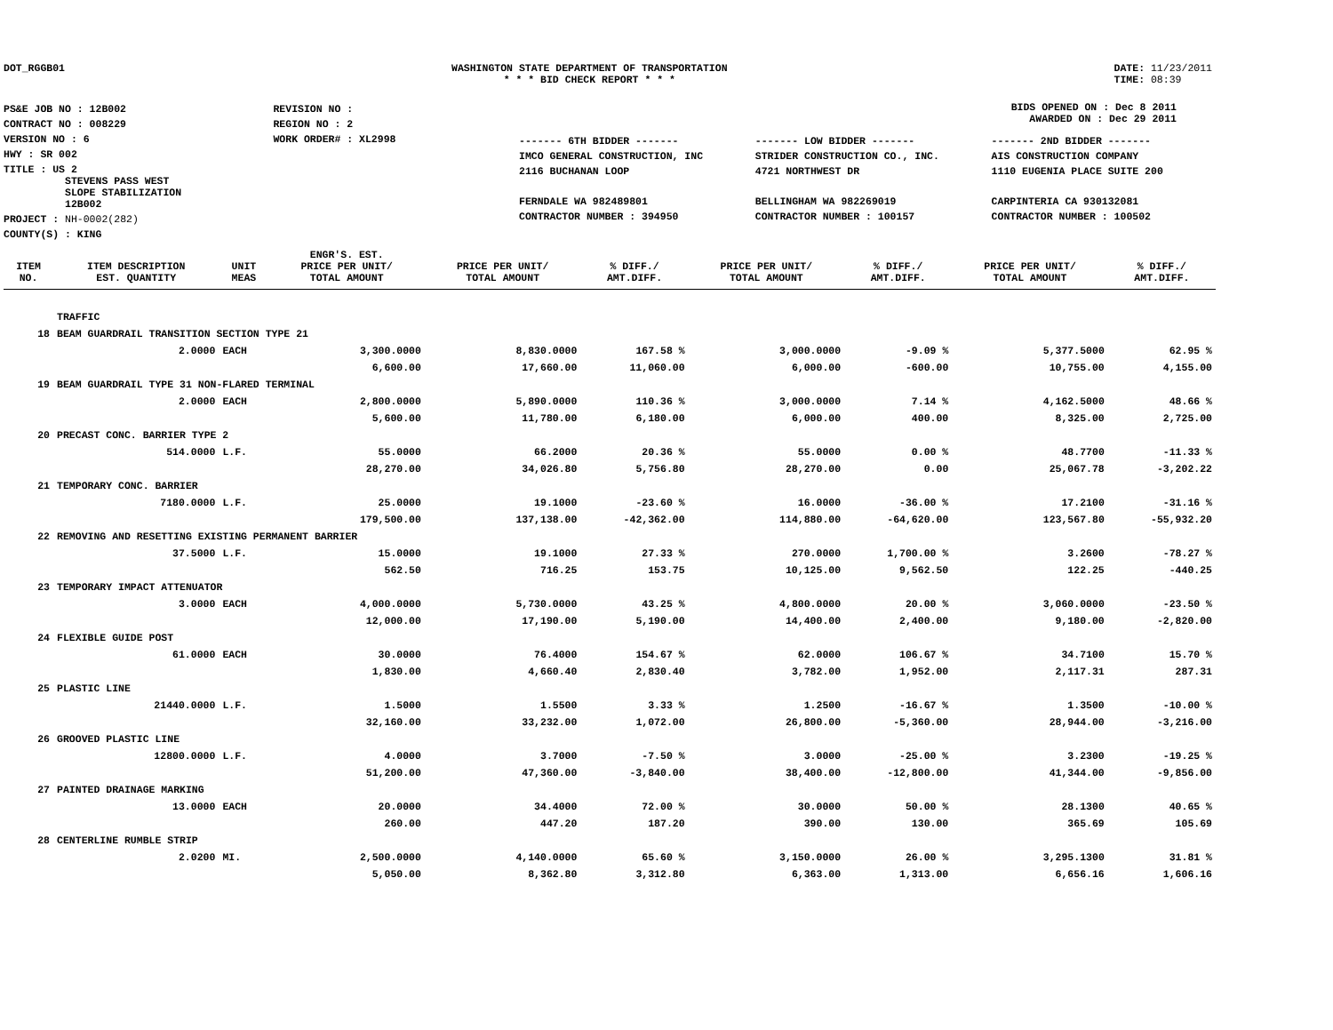DOT_RGGB01 WASHINGTON STATE DEPARTMENT OF TRANSPORTATION
* * * BID CHECK REPORT * * *
DATE: 11/23/2011
TIME: 08:39
| PS&E JOB NO : 12B002 | REVISION NO : |
| CONTRACT NO : 008229 | REGION NO : 2 |
| VERSION NO : 6 | WORK ORDER# : XL2998 |
| HWY : SR 002 | |
| TITLE : US 2 STEVENS PASS WEST SLOPE STABILIZATION 12B002 | |
| PROJECT : NH-0002(282) | |
| COUNTY(S) : KING | |
BIDS OPENED ON : Dec 8 2011
AWARDED ON : Dec 29 2011
| ------- 6TH BIDDER ------- | ------- LOW BIDDER ------- | ------- 2ND BIDDER ------- |
| IMCO GENERAL CONSTRUCTION, INC | STRIDER CONSTRUCTION CO., INC. | AIS CONSTRUCTION COMPANY |
| 2116 BUCHANAN LOOP | 4721 NORTHWEST DR | 1110 EUGENIA PLACE SUITE 200 |
| FERNDALE WA 982489801 | BELLINGHAM WA 982269019 | CARPINTERIA CA 930132081 |
| CONTRACTOR NUMBER : 394950 | CONTRACTOR NUMBER : 100157 | CONTRACTOR NUMBER : 100502 |
| ITEM NO. | ITEM DESCRIPTION EST. QUANTITY | UNIT MEAS | ENGR'S. EST. PRICE PER UNIT/ TOTAL AMOUNT | PRICE PER UNIT/ TOTAL AMOUNT | % DIFF./ AMT.DIFF. | PRICE PER UNIT/ TOTAL AMOUNT | % DIFF./ AMT.DIFF. | PRICE PER UNIT/ TOTAL AMOUNT | % DIFF./ AMT.DIFF. |
| --- | --- | --- | --- | --- | --- | --- | --- | --- | --- |
| | TRAFFIC | | | | | | | | |
| 18 | BEAM GUARDRAIL TRANSITION SECTION TYPE 21 | | | | | | | | |
| | 2.0000 | EACH | 3,300.0000 | 8,830.0000 | 167.58 % | 3,000.0000 | -9.09 % | 5,377.5000 | 62.95 % |
| | | | 6,600.00 | 17,660.00 | 11,060.00 | 6,000.00 | -600.00 | 10,755.00 | 4,155.00 |
| 19 | BEAM GUARDRAIL TYPE 31 NON-FLARED TERMINAL | | | | | | | | |
| | 2.0000 | EACH | 2,800.0000 | 5,890.0000 | 110.36 % | 3,000.0000 | 7.14 % | 4,162.5000 | 48.66 % |
| | | | 5,600.00 | 11,780.00 | 6,180.00 | 6,000.00 | 400.00 | 8,325.00 | 2,725.00 |
| 20 | PRECAST CONC. BARRIER TYPE 2 | | | | | | | | |
| | 514.0000 | L.F. | 55.0000 | 66.2000 | 20.36 % | 55.0000 | 0.00 % | 48.7700 | -11.33 % |
| | | | 28,270.00 | 34,026.80 | 5,756.80 | 28,270.00 | 0.00 | 25,067.78 | -3,202.22 |
| 21 | TEMPORARY CONC. BARRIER | | | | | | | | |
| | 7180.0000 | L.F. | 25.0000 | 19.1000 | -23.60 % | 16.0000 | -36.00 % | 17.2100 | -31.16 % |
| | | | 179,500.00 | 137,138.00 | -42,362.00 | 114,880.00 | -64,620.00 | 123,567.80 | -55,932.20 |
| 22 | REMOVING AND RESETTING EXISTING PERMANENT BARRIER | | | | | | | | |
| | 37.5000 | L.F. | 15.0000 | 19.1000 | 27.33 % | 270.0000 | 1,700.00 % | 3.2600 | -78.27 % |
| | | | 562.50 | 716.25 | 153.75 | 10,125.00 | 9,562.50 | 122.25 | -440.25 |
| 23 | TEMPORARY IMPACT ATTENUATOR | | | | | | | | |
| | 3.0000 | EACH | 4,000.0000 | 5,730.0000 | 43.25 % | 4,800.0000 | 20.00 % | 3,060.0000 | -23.50 % |
| | | | 12,000.00 | 17,190.00 | 5,190.00 | 14,400.00 | 2,400.00 | 9,180.00 | -2,820.00 |
| 24 | FLEXIBLE GUIDE POST | | | | | | | | |
| | 61.0000 | EACH | 30.0000 | 76.4000 | 154.67 % | 62.0000 | 106.67 % | 34.7100 | 15.70 % |
| | | | 1,830.00 | 4,660.40 | 2,830.40 | 3,782.00 | 1,952.00 | 2,117.31 | 287.31 |
| 25 | PLASTIC LINE | | | | | | | | |
| | 21440.0000 | L.F. | 1.5000 | 1.5500 | 3.33 % | 1.2500 | -16.67 % | 1.3500 | -10.00 % |
| | | | 32,160.00 | 33,232.00 | 1,072.00 | 26,800.00 | -5,360.00 | 28,944.00 | -3,216.00 |
| 26 | GROOVED PLASTIC LINE | | | | | | | | |
| | 12800.0000 | L.F. | 4.0000 | 3.7000 | -7.50 % | 3.0000 | -25.00 % | 3.2300 | -19.25 % |
| | | | 51,200.00 | 47,360.00 | -3,840.00 | 38,400.00 | -12,800.00 | 41,344.00 | -9,856.00 |
| 27 | PAINTED DRAINAGE MARKING | | | | | | | | |
| | 13.0000 | EACH | 20.0000 | 34.4000 | 72.00 % | 30.0000 | 50.00 % | 28.1300 | 40.65 % |
| | | | 260.00 | 447.20 | 187.20 | 390.00 | 130.00 | 365.69 | 105.69 |
| 28 | CENTERLINE RUMBLE STRIP | | | | | | | | |
| | 2.0200 | MI. | 2,500.0000 | 4,140.0000 | 65.60 % | 3,150.0000 | 26.00 % | 3,295.1300 | 31.81 % |
| | | | 5,050.00 | 8,362.80 | 3,312.80 | 6,363.00 | 1,313.00 | 6,656.16 | 1,606.16 |